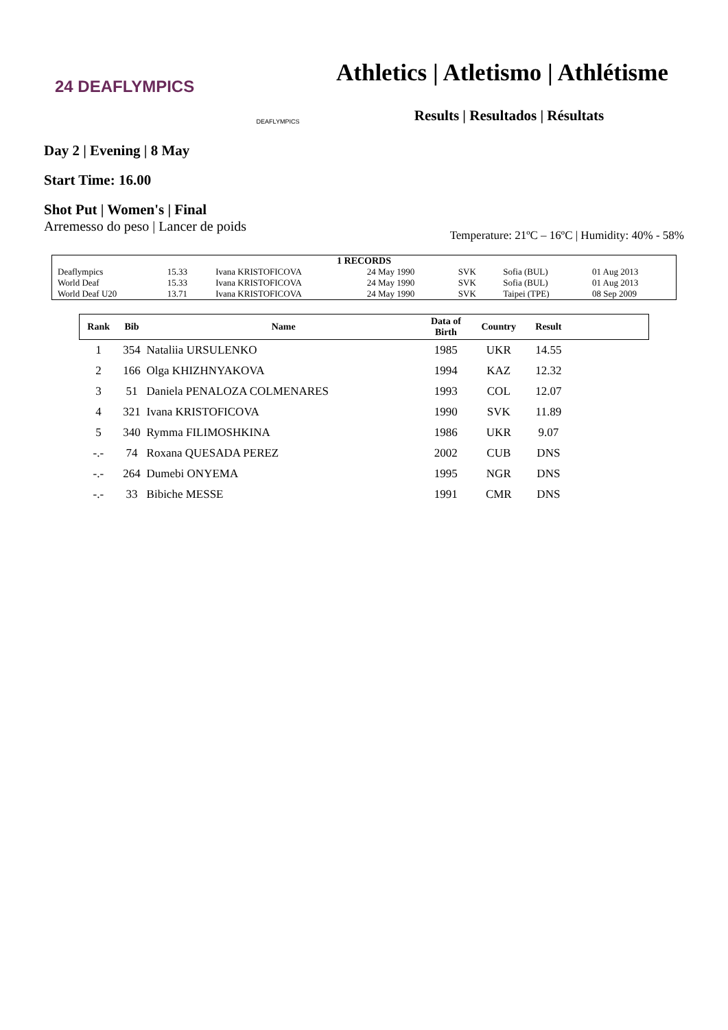24 DEAFLYMPICS
DEAFLYMPICS
Athletics | Atletismo | Athlétisme
Results | Resultados | Résultats
Day 2 | Evening | 8 May
Start Time: 16.00
Shot Put | Women's | Final
Arremesso do peso | Lancer de poids
Temperature: 21ºC – 16ºC | Humidity: 40% - 58%
| 1 RECORDS | | | | | | |
| Deaflympics | 15.33 | Ivana KRISTOFICOVA | 24 May 1990 | SVK | Sofia (BUL) | 01 Aug 2013 |
| World Deaf | 15.33 | Ivana KRISTOFICOVA | 24 May 1990 | SVK | Sofia (BUL) | 01 Aug 2013 |
| World Deaf U20 | 13.71 | Ivana KRISTOFICOVA | 24 May 1990 | SVK | Taipei (TPE) | 08 Sep 2009 |
| Rank | Bib | Name | Data of Birth | Country | Result | |
| --- | --- | --- | --- | --- | --- | --- |
| 1 | 354 | Nataliia URSULENKO | 1985 | UKR | 14.55 | |
| 2 | 166 | Olga KHIZHNYAKOVA | 1994 | KAZ | 12.32 | |
| 3 | 51 | Daniela PENALOZA COLMENARES | 1993 | COL | 12.07 | |
| 4 | 321 | Ivana KRISTOFICOVA | 1990 | SVK | 11.89 | |
| 5 | 340 | Rymma FILIMOSHKINA | 1986 | UKR | 9.07 | |
| -.- | 74 | Roxana QUESADA PEREZ | 2002 | CUB | DNS | |
| -.- | 264 | Dumebi ONYEMA | 1995 | NGR | DNS | |
| -.- | 33 | Bibiche MESSE | 1991 | CMR | DNS | |